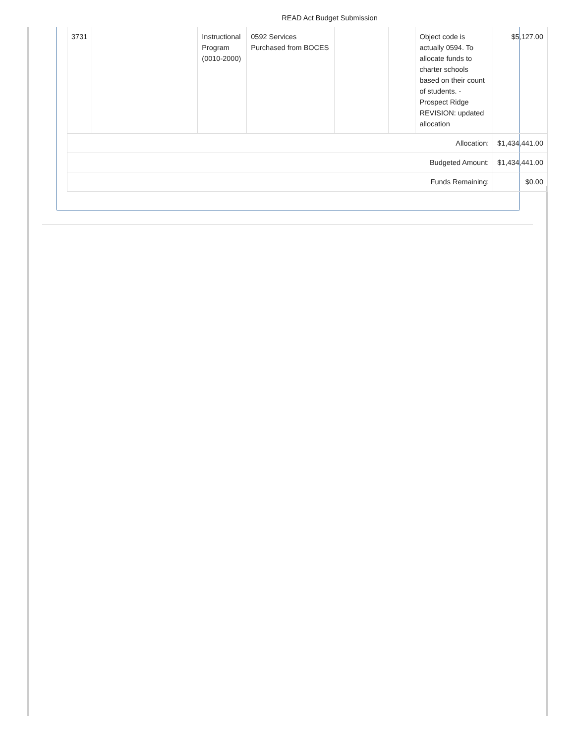READ Act Budget Submission
| 3731 | | | Instructional Program (0010-2000) | 0592 Services Purchased from BOCES | | | Object code is actually 0594. To allocate funds to charter schools based on their count of students. - Prospect Ridge REVISION: updated allocation | $5,127.00 |
| Allocation: | | | | | | | | $1,434,441.00 |
| Budgeted Amount: | | | | | | | | $1,434,441.00 |
| Funds Remaining: | | | | | | | | $0.00 |